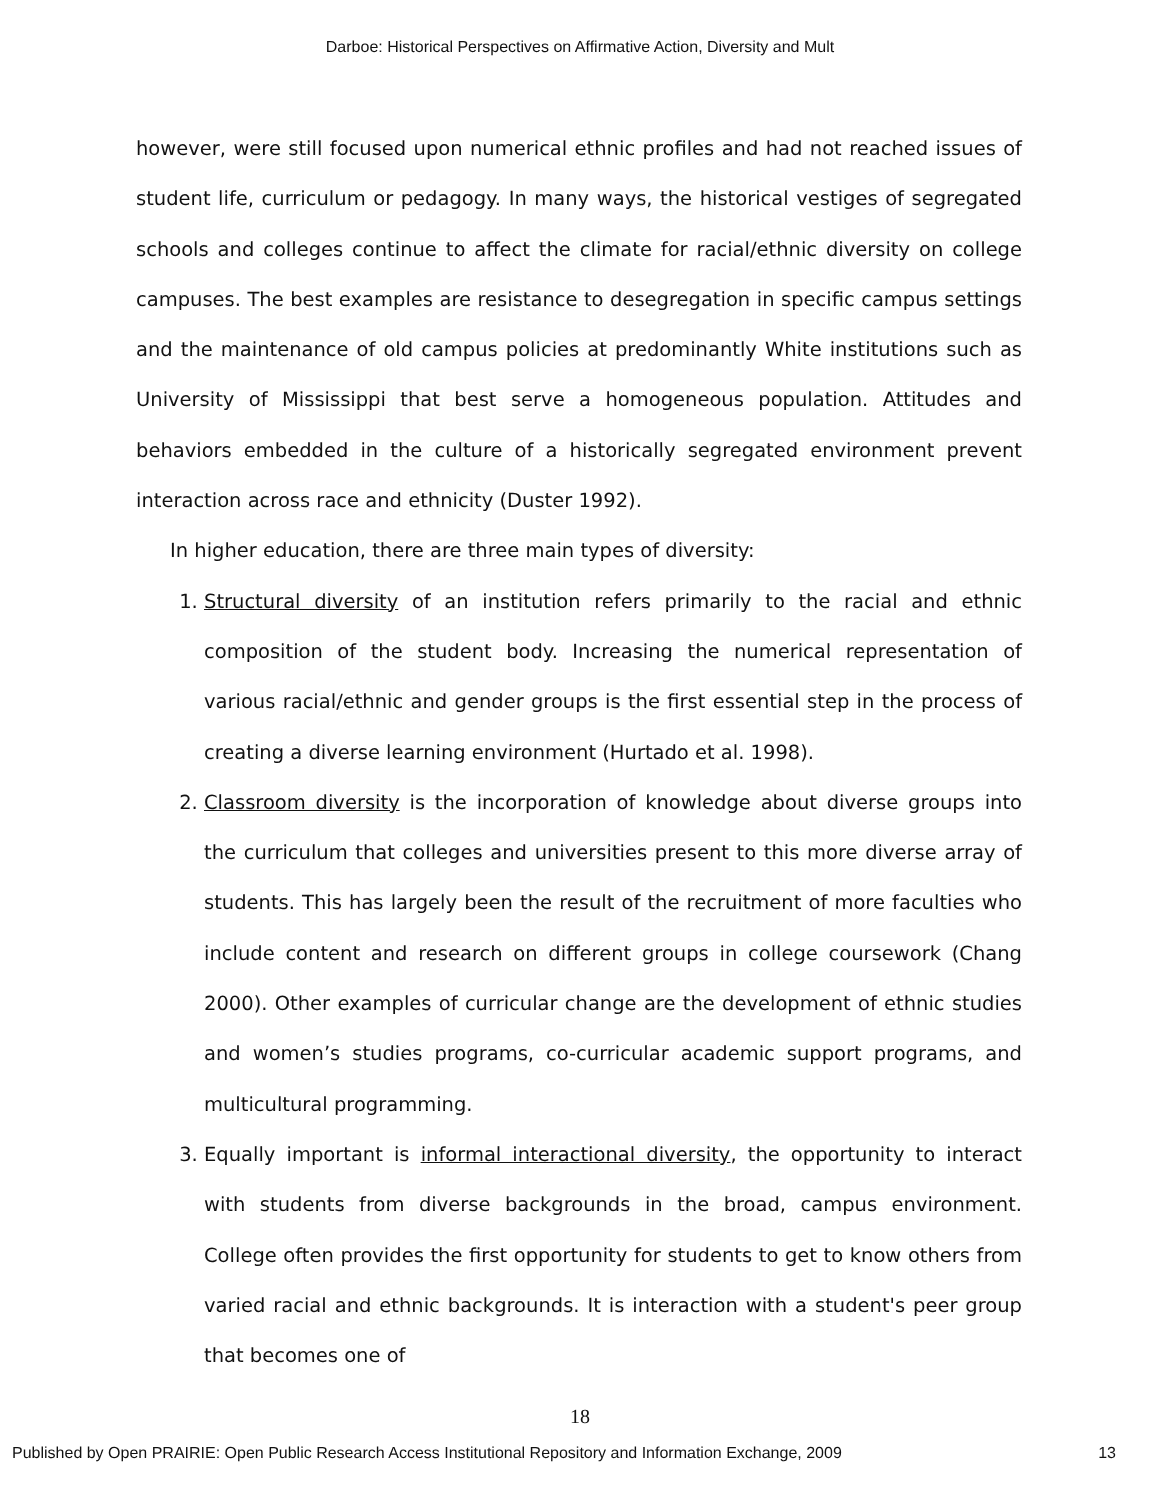Darboe: Historical Perspectives on Affirmative Action, Diversity and Mult
however, were still focused upon numerical ethnic profiles and had not reached issues of student life, curriculum or pedagogy. In many ways, the historical vestiges of segregated schools and colleges continue to affect the climate for racial/ethnic diversity on college campuses. The best examples are resistance to desegregation in specific campus settings and the maintenance of old campus policies at predominantly White institutions such as University of Mississippi that best serve a homogeneous population. Attitudes and behaviors embedded in the culture of a historically segregated environment prevent interaction across race and ethnicity (Duster 1992).
In higher education, there are three main types of diversity:
1. Structural diversity of an institution refers primarily to the racial and ethnic composition of the student body. Increasing the numerical representation of various racial/ethnic and gender groups is the first essential step in the process of creating a diverse learning environment (Hurtado et al. 1998).
2. Classroom diversity is the incorporation of knowledge about diverse groups into the curriculum that colleges and universities present to this more diverse array of students. This has largely been the result of the recruitment of more faculties who include content and research on different groups in college coursework (Chang 2000). Other examples of curricular change are the development of ethnic studies and women’s studies programs, co-curricular academic support programs, and multicultural programming.
3. Equally important is informal interactional diversity, the opportunity to interact with students from diverse backgrounds in the broad, campus environment. College often provides the first opportunity for students to get to know others from varied racial and ethnic backgrounds. It is interaction with a student's peer group that becomes one of
18
Published by Open PRAIRIE: Open Public Research Access Institutional Repository and Information Exchange, 2009 13